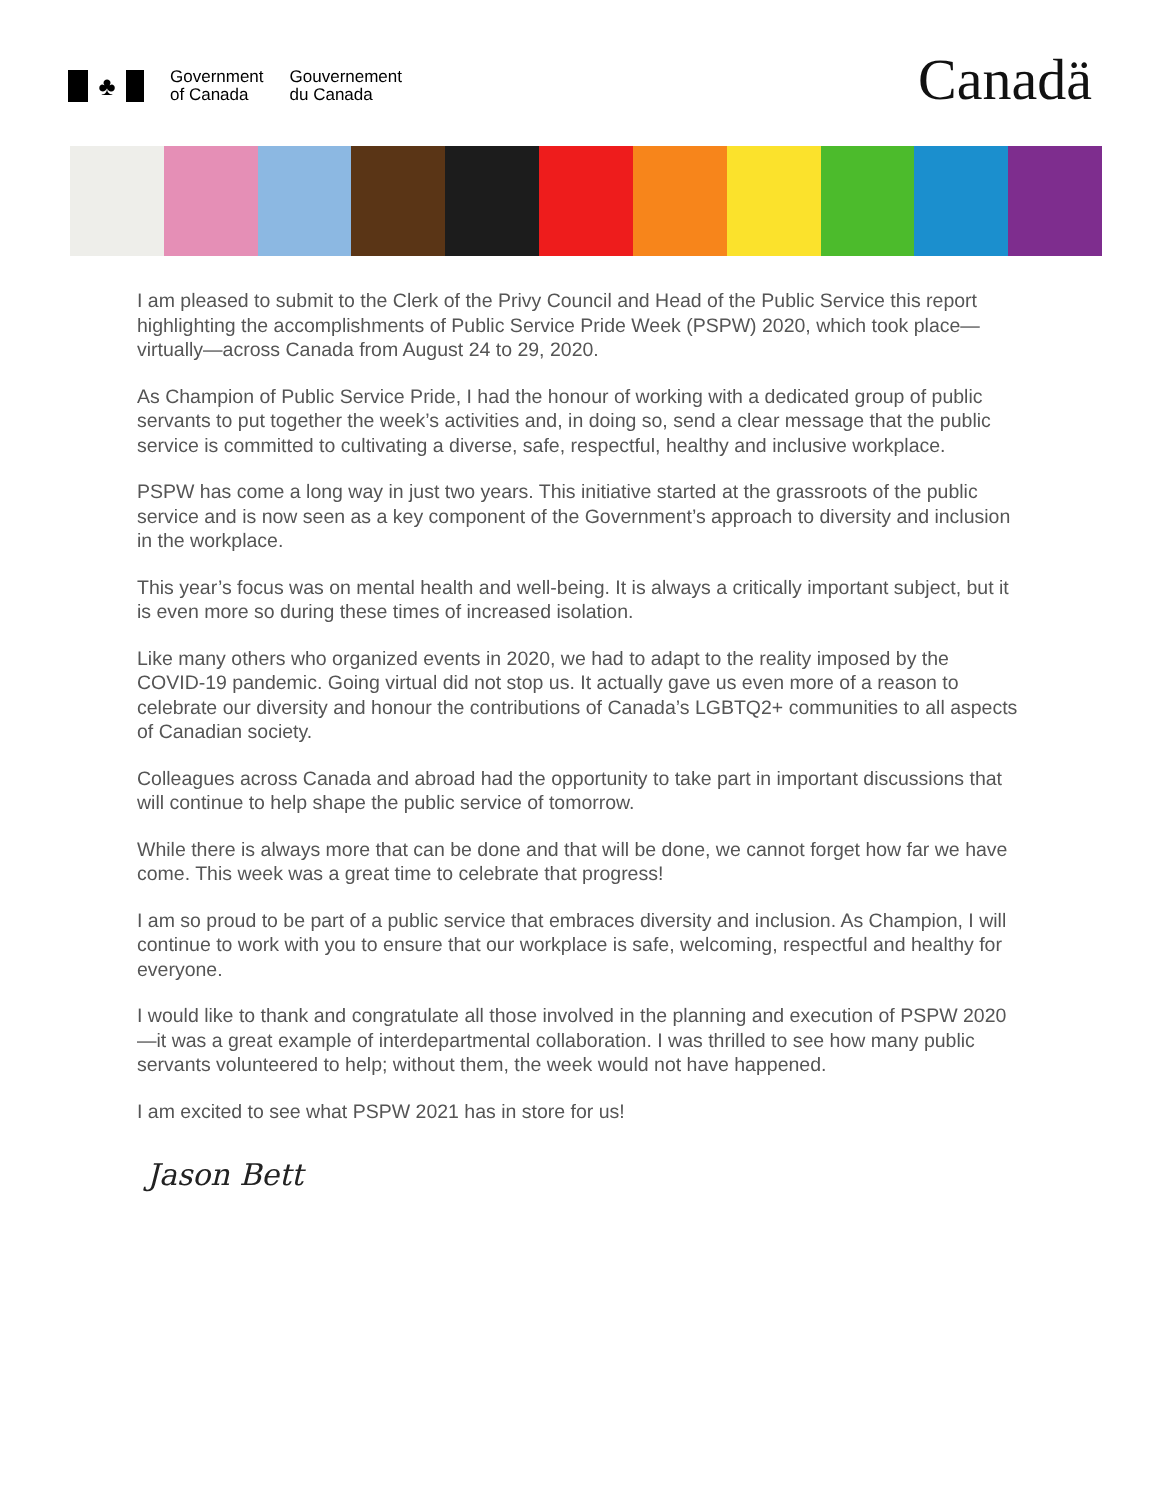♣
Government
of Canada
Gouvernement
du Canada
Canadä
I am pleased to submit to the Clerk of the Privy Council and Head of the Public Service this report highlighting the accomplishments of Public Service Pride Week (PSPW) 2020, which took place—virtually—across Canada from August 24 to 29, 2020.
As Champion of Public Service Pride, I had the honour of working with a dedicated group of public servants to put together the week’s activities and, in doing so, send a clear message that the public service is committed to cultivating a diverse, safe, respectful, healthy and inclusive workplace.
PSPW has come a long way in just two years. This initiative started at the grassroots of the public service and is now seen as a key component of the Government’s approach to diversity and inclusion in the workplace.
This year’s focus was on mental health and well-being. It is always a critically important subject, but it is even more so during these times of increased isolation.
Like many others who organized events in 2020, we had to adapt to the reality imposed by the COVID-19 pandemic. Going virtual did not stop us. It actually gave us even more of a reason to celebrate our diversity and honour the contributions of Canada’s LGBTQ2+ communities to all aspects of Canadian society.
Colleagues across Canada and abroad had the opportunity to take part in important discussions that will continue to help shape the public service of tomorrow.
While there is always more that can be done and that will be done, we cannot forget how far we have come. This week was a great time to celebrate that progress!
I am so proud to be part of a public service that embraces diversity and inclusion. As Champion, I will continue to work with you to ensure that our workplace is safe, welcoming, respectful and healthy for everyone.
I would like to thank and congratulate all those involved in the planning and execution of PSPW 2020—it was a great example of interdepartmental collaboration. I was thrilled to see how many public servants volunteered to help; without them, the week would not have happened.
I am excited to see what PSPW 2021 has in store for us!
Jason Bett